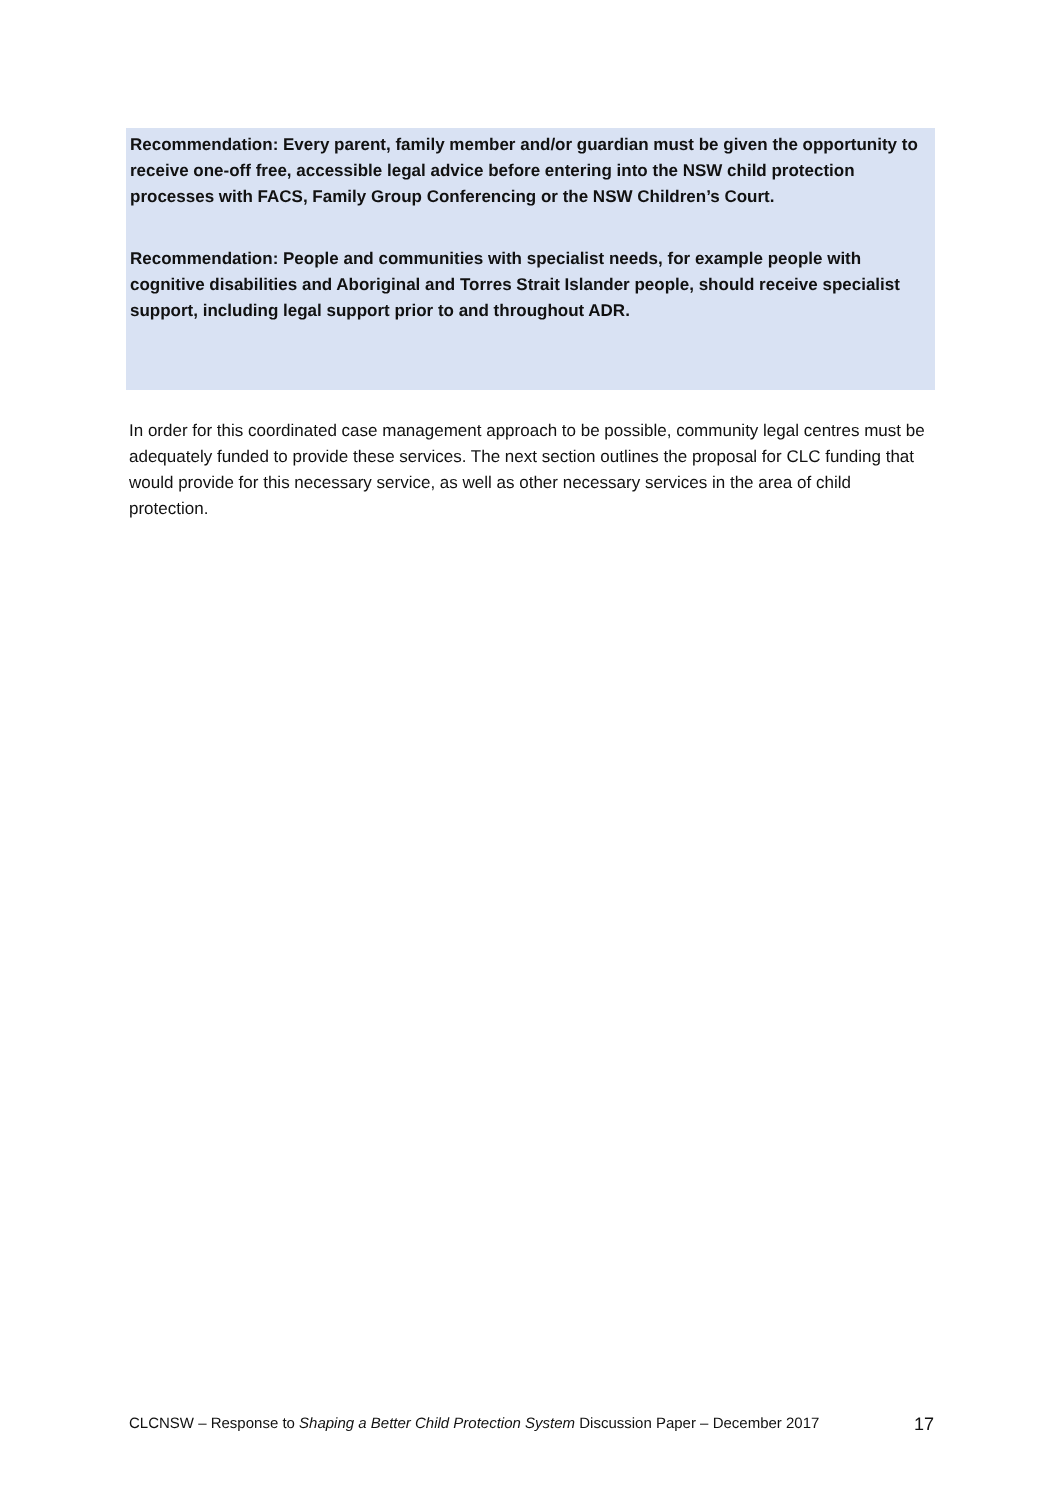Recommendation: Every parent, family member and/or guardian must be given the opportunity to receive one-off free, accessible legal advice before entering into the NSW child protection processes with FACS, Family Group Conferencing or the NSW Children’s Court.
Recommendation: People and communities with specialist needs, for example people with cognitive disabilities and Aboriginal and Torres Strait Islander people, should receive specialist support, including legal support prior to and throughout ADR.
In order for this coordinated case management approach to be possible, community legal centres must be adequately funded to provide these services. The next section outlines the proposal for CLC funding that would provide for this necessary service, as well as other necessary services in the area of child protection.
CLCNSW – Response to Shaping a Better Child Protection System Discussion Paper – December 2017 17